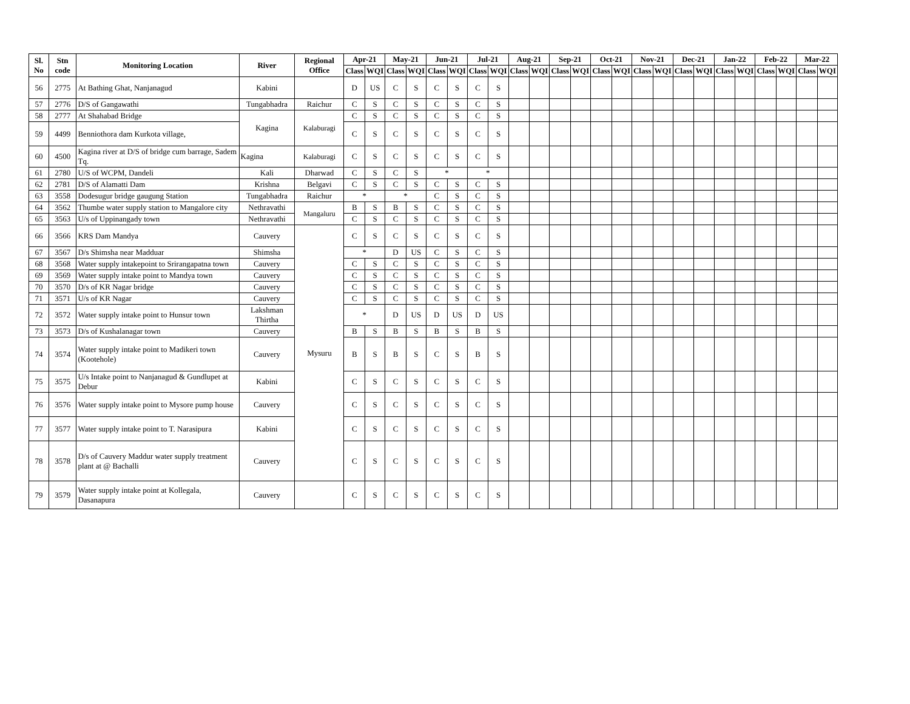| Sl. No | Stn code | Monitoring Location | River | Regional Office | Apr-21 | | May-21 | | Jun-21 | | Jul-21 | | Aug-21 | | Sep-21 | | Oct-21 | | Nov-21 | | Dec-21 | | Jan-22 | | Feb-22 | | Mar-22 | |
| --- | --- | --- | --- | --- | --- | --- | --- | --- | --- | --- | --- | --- | --- | --- | --- | --- | --- | --- | --- | --- | --- | --- | --- | --- | --- | --- | --- | --- |
| | | | | | Class | WQI | Class | WQI | Class | WQI | Class | WQI | Class | WQI | Class | WQI | Class | WQI | Class | WQI | Class | WQI | Class | WQI | Class | WQI | Class | WQI |
| 56 | 2775 | At Bathing Ghat, Nanjanagud | Kabini | | D | US | C | S | C | S | C | S | | | | | | | | | | | | | | | | |
| 57 | 2776 | D/S of Gangawathi | Tungabhadra | Raichur | C | S | C | S | C | S | C | S | | | | | | | | | | | | | | | | |
| 58 | 2777 | At Shahabad Bridge | Kagina | Kalaburagi | C | S | C | S | C | S | C | S | | | | | | | | | | | | | | | | |
| 59 | 4499 | Benniothora dam Kurkota village, | | | C | S | C | S | C | S | C | S | | | | | | | | | | | | | | | | |
| 60 | 4500 | Kagina river at D/S of bridge cum barrage, Sadem Tq. | Kagina | Kalaburagi | C | S | C | S | C | S | C | S | | | | | | | | | | | | | | | | |
| 61 | 2780 | U/S of WCPM, Dandeli | Kali | Dharwad | C | S | C | S | * | | * | | | | | | | | | | | | | | | | | |
| 62 | 2781 | D/S of Alamatti Dam | Krishna | Belgavi | C | S | C | S | C | S | C | S | | | | | | | | | | | | | | | | |
| 63 | 3558 | Dodesugur bridge gaugung Station | Tungabhadra | Raichur | * | | * | | C | S | C | S | | | | | | | | | | | | | | | | |
| 64 | 3562 | Thumbe water supply station to Mangalore city | Nethravathi | Mangaluru | B | S | B | S | C | S | C | S | | | | | | | | | | | | | | | | |
| 65 | 3563 | U/s of Uppinangady town | Nethravathi | | C | S | C | S | C | S | C | S | | | | | | | | | | | | | | | | |
| 66 | 3566 | KRS Dam Mandya | Cauvery | Mysuru | C | S | C | S | C | S | C | S | | | | | | | | | | | | | | | | |
| 67 | 3567 | D/s Shimsha near Madduar | Shimsha | | * | | D | US | C | S | C | S | | | | | | | | | | | | | | | | |
| 68 | 3568 | Water supply intakepoint to Srirangapatna town | Cauvery | | C | S | C | S | C | S | C | S | | | | | | | | | | | | | | | | |
| 69 | 3569 | Water supply intake point to Mandya town | Cauvery | | C | S | C | S | C | S | C | S | | | | | | | | | | | | | | | | |
| 70 | 3570 | D/s of KR Nagar bridge | Cauvery | | C | S | C | S | C | S | C | S | | | | | | | | | | | | | | | | |
| 71 | 3571 | U/s of KR Nagar | Cauvery | | C | S | C | S | C | S | C | S | | | | | | | | | | | | | | | | |
| 72 | 3572 | Water supply intake point to Hunsur town | Lakshman Thirtha | | * | | D | US | D | US | D | US | | | | | | | | | | | | | | | | |
| 73 | 3573 | D/s of Kushalanagar town | Cauvery | | B | S | B | S | B | S | B | S | | | | | | | | | | | | | | | | |
| 74 | 3574 | Water supply intake point to Madikeri town (Kootehole) | Cauvery | | B | S | B | S | C | S | B | S | | | | | | | | | | | | | | | | |
| 75 | 3575 | U/s Intake point to Nanjanagud & Gundlupet at Debur | Kabini | | C | S | C | S | C | S | C | S | | | | | | | | | | | | | | | | |
| 76 | 3576 | Water supply intake point to Mysore pump house | Cauvery | | C | S | C | S | C | S | C | S | | | | | | | | | | | | | | | | |
| 77 | 3577 | Water supply intake point to T. Narasipura | Kabini | | C | S | C | S | C | S | C | S | | | | | | | | | | | | | | | | |
| 78 | 3578 | D/s of Cauvery Maddur water supply treatment plant at @ Bachalli | Cauvery | | C | S | C | S | C | S | C | S | | | | | | | | | | | | | | | | |
| 79 | 3579 | Water supply intake point at Kollegala, Dasanapura | Cauvery | | C | S | C | S | C | S | C | S | | | | | | | | | | | | | | | | |